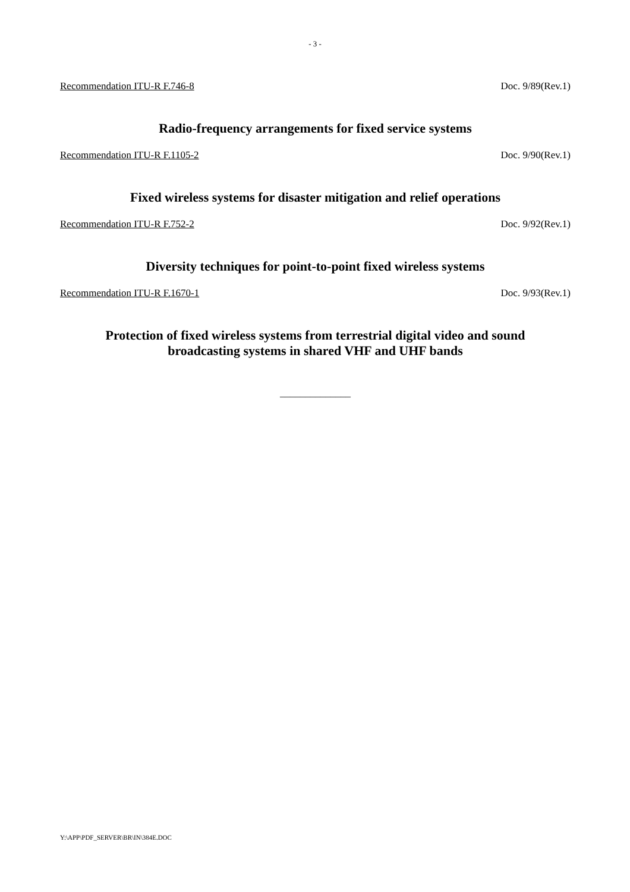- 3 -
Recommendation ITU-R F.746-8 Doc. 9/89(Rev.1)
Radio-frequency arrangements for fixed service systems
Recommendation ITU-R F.1105-2 Doc. 9/90(Rev.1)
Fixed wireless systems for disaster mitigation and relief operations
Recommendation ITU-R F.752-2 Doc. 9/92(Rev.1)
Diversity techniques for point-to-point fixed wireless systems
Recommendation ITU-R F.1670-1 Doc. 9/93(Rev.1)
Protection of fixed wireless systems from terrestrial digital video and sound
broadcasting systems in shared VHF and UHF bands
______________
Y:\APP\PDF_SERVER\BR\IN\384E.DOC